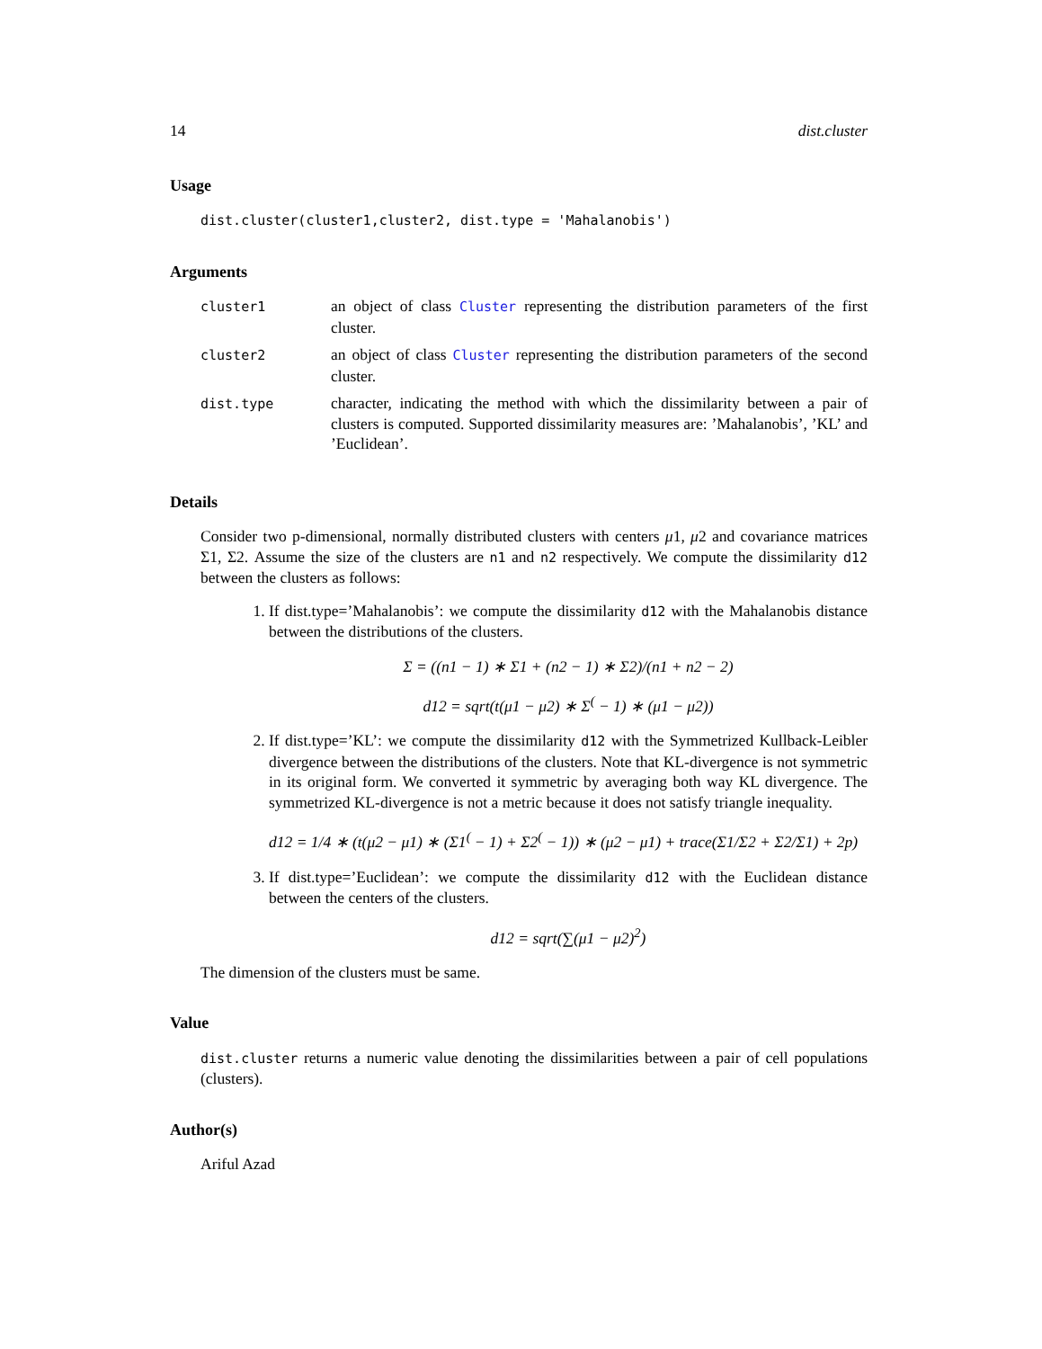14 dist.cluster
Usage
dist.cluster(cluster1,cluster2, dist.type = 'Mahalanobis')
Arguments
| cluster1 | an object of class Cluster representing the distribution parameters of the first cluster. |
| cluster2 | an object of class Cluster representing the distribution parameters of the second cluster. |
| dist.type | character, indicating the method with which the dissimilarity between a pair of clusters is computed. Supported dissimilarity measures are: ’Mahalanobis’, ’KL’ and ’Euclidean’. |
Details
Consider two p-dimensional, normally distributed clusters with centers μ1, μ2 and covariance matrices Σ1, Σ2. Assume the size of the clusters are n1 and n2 respectively. We compute the dissimilarity d12 between the clusters as follows:
1. If dist.type=’Mahalanobis’: we compute the dissimilarity d12 with the Mahalanobis distance between the distributions of the clusters.
Σ = ((n1 − 1) ∗ Σ1 + (n2 − 1) ∗ Σ2)/(n1 + n2 − 2)
d12 = sqrt(t(μ1 − μ2) ∗ Σ<sup>(</sup> − 1) ∗ (μ1 − μ2))
2. If dist.type=’KL’: we compute the dissimilarity d12 with the Symmetrized Kullback-Leibler divergence between the distributions of the clusters. Note that KL-divergence is not symmetric in its original form. We converted it symmetric by averaging both way KL divergence. The symmetrized KL-divergence is not a metric because it does not satisfy triangle inequality.
d12 = 1/4 ∗ (t(μ2 − μ1) ∗ (Σ1<sup>(</sup> − 1) + Σ2<sup>(</sup> − 1)) ∗ (μ2 − μ1) + trace(Σ1/Σ2 + Σ2/Σ1) + 2p)
3. If dist.type=’Euclidean’: we compute the dissimilarity d12 with the Euclidean distance between the centers of the clusters.
d12 = sqrt(∑(μ1 − μ2)<sup>2</sup>)
The dimension of the clusters must be same.
Value
dist.cluster returns a numeric value denoting the dissimilarities between a pair of cell populations (clusters).
Author(s)
Ariful Azad